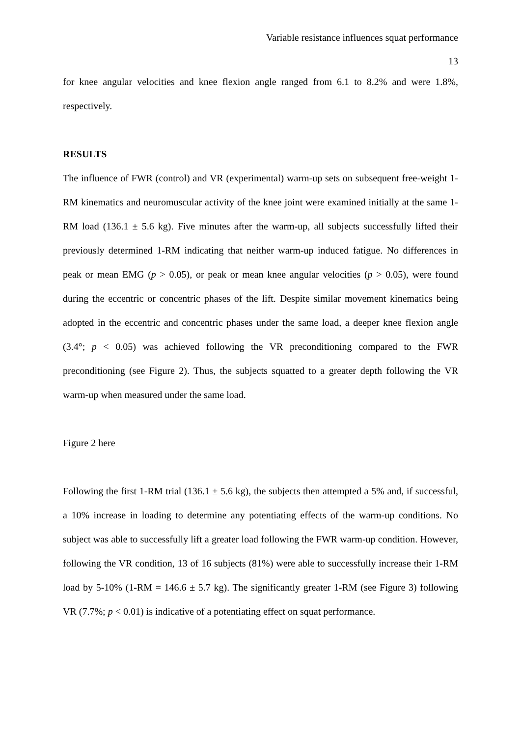Variable resistance influences squat performance
13
for knee angular velocities and knee flexion angle ranged from 6.1 to 8.2% and were 1.8%, respectively.
RESULTS
The influence of FWR (control) and VR (experimental) warm-up sets on subsequent free-weight 1-RM kinematics and neuromuscular activity of the knee joint were examined initially at the same 1-RM load (136.1 ± 5.6 kg). Five minutes after the warm-up, all subjects successfully lifted their previously determined 1-RM indicating that neither warm-up induced fatigue. No differences in peak or mean EMG (p > 0.05), or peak or mean knee angular velocities (p > 0.05), were found during the eccentric or concentric phases of the lift. Despite similar movement kinematics being adopted in the eccentric and concentric phases under the same load, a deeper knee flexion angle (3.4°; p < 0.05) was achieved following the VR preconditioning compared to the FWR preconditioning (see Figure 2). Thus, the subjects squatted to a greater depth following the VR warm-up when measured under the same load.
Figure 2 here
Following the first 1-RM trial (136.1 ± 5.6 kg), the subjects then attempted a 5% and, if successful, a 10% increase in loading to determine any potentiating effects of the warm-up conditions. No subject was able to successfully lift a greater load following the FWR warm-up condition. However, following the VR condition, 13 of 16 subjects (81%) were able to successfully increase their 1-RM load by 5-10% (1-RM = 146.6 ± 5.7 kg). The significantly greater 1-RM (see Figure 3) following VR (7.7%; p < 0.01) is indicative of a potentiating effect on squat performance.